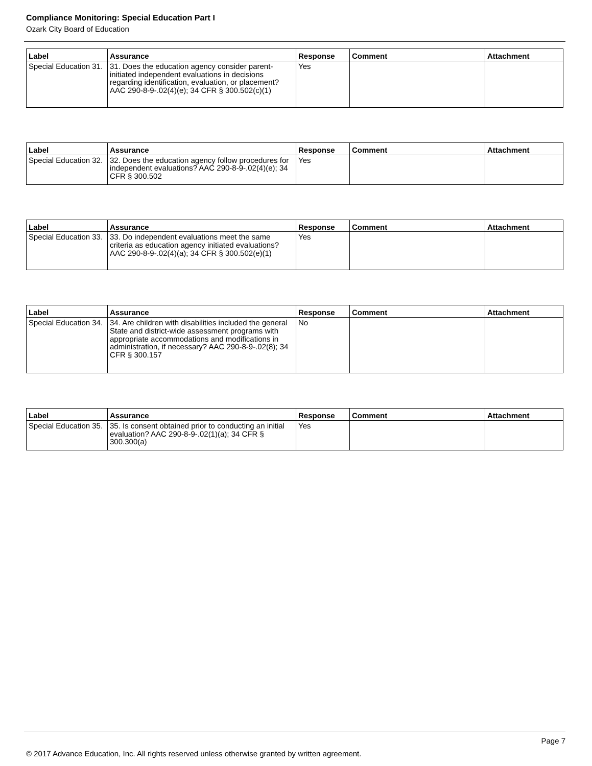Compliance Monitoring: Special Education Part I
Ozark City Board of Education
| Label | Assurance | Response | Comment | Attachment |
| --- | --- | --- | --- | --- |
| Special Education 31. | 31. Does the education agency consider parent-initiated independent evaluations in decisions regarding identification, evaluation, or placement? AAC 290-8-9-.02(4)(e); 34 CFR § 300.502(c)(1) | Yes | | |
| Label | Assurance | Response | Comment | Attachment |
| --- | --- | --- | --- | --- |
| Special Education 32. | 32. Does the education agency follow procedures for independent evaluations? AAC 290-8-9-.02(4)(e); 34 CFR § 300.502 | Yes | | |
| Label | Assurance | Response | Comment | Attachment |
| --- | --- | --- | --- | --- |
| Special Education 33. | 33. Do independent evaluations meet the same criteria as education agency initiated evaluations? AAC 290-8-9-.02(4)(a); 34 CFR § 300.502(e)(1) | Yes | | |
| Label | Assurance | Response | Comment | Attachment |
| --- | --- | --- | --- | --- |
| Special Education 34. | 34. Are children with disabilities included the general State and district-wide assessment programs with appropriate accommodations and modifications in administration, if necessary? AAC 290-8-9-.02(8); 34 CFR § 300.157 | No | | |
| Label | Assurance | Response | Comment | Attachment |
| --- | --- | --- | --- | --- |
| Special Education 35. | 35. Is consent obtained prior to conducting an initial evaluation? AAC 290-8-9-.02(1)(a); 34 CFR § 300.300(a) | Yes | | |
Page 7
© 2017 Advance Education, Inc. All rights reserved unless otherwise granted by written agreement.